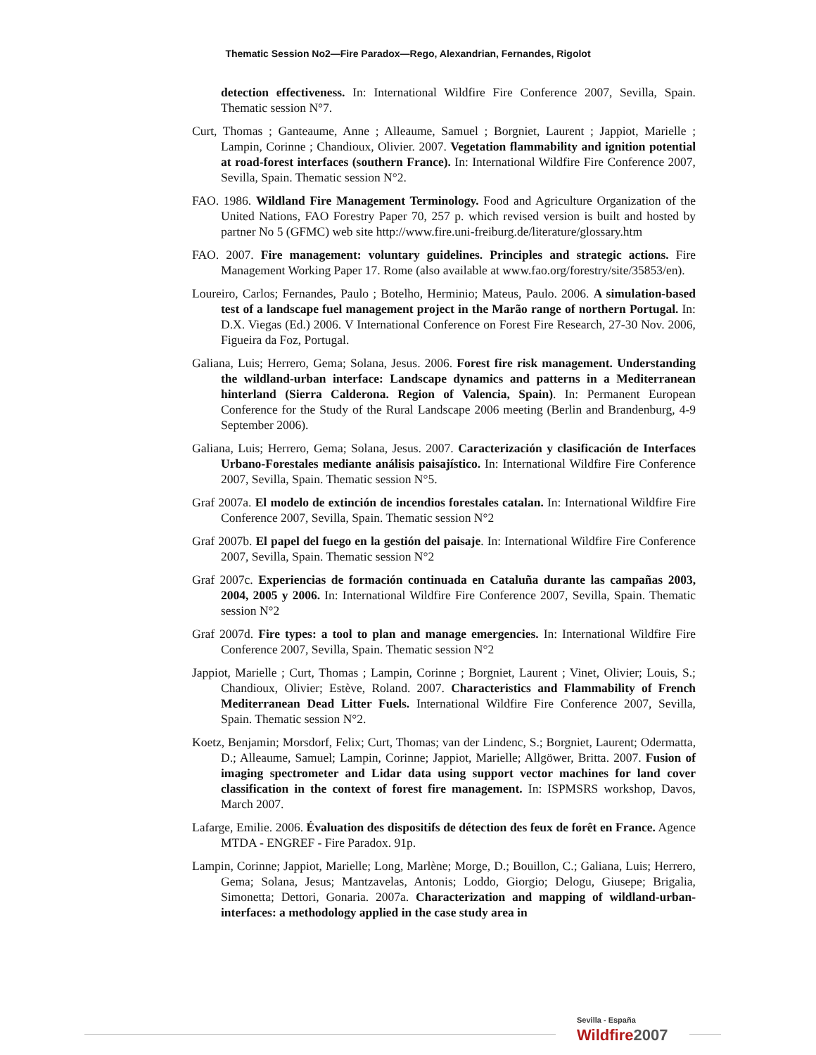Thematic Session No2—Fire Paradox—Rego, Alexandrian, Fernandes, Rigolot
detection effectiveness. In: International Wildfire Fire Conference 2007, Sevilla, Spain. Thematic session N°7.
Curt, Thomas ; Ganteaume, Anne ; Alleaume, Samuel ; Borgniet, Laurent ; Jappiot, Marielle ; Lampin, Corinne ; Chandioux, Olivier. 2007. Vegetation flammability and ignition potential at road-forest interfaces (southern France). In: International Wildfire Fire Conference 2007, Sevilla, Spain. Thematic session N°2.
FAO. 1986. Wildland Fire Management Terminology. Food and Agriculture Organization of the United Nations, FAO Forestry Paper 70, 257 p. which revised version is built and hosted by partner No 5 (GFMC) web site http://www.fire.uni-freiburg.de/literature/glossary.htm
FAO. 2007. Fire management: voluntary guidelines. Principles and strategic actions. Fire Management Working Paper 17. Rome (also available at www.fao.org/forestry/site/35853/en).
Loureiro, Carlos; Fernandes, Paulo ; Botelho, Herminio; Mateus, Paulo. 2006. A simulation-based test of a landscape fuel management project in the Marão range of northern Portugal. In: D.X. Viegas (Ed.) 2006. V International Conference on Forest Fire Research, 27-30 Nov. 2006, Figueira da Foz, Portugal.
Galiana, Luis; Herrero, Gema; Solana, Jesus. 2006. Forest fire risk management. Understanding the wildland-urban interface: Landscape dynamics and patterns in a Mediterranean hinterland (Sierra Calderona. Region of Valencia, Spain). In: Permanent European Conference for the Study of the Rural Landscape 2006 meeting (Berlin and Brandenburg, 4-9 September 2006).
Galiana, Luis; Herrero, Gema; Solana, Jesus. 2007. Caracterización y clasificación de Interfaces Urbano-Forestales mediante análisis paisajístico. In: International Wildfire Fire Conference 2007, Sevilla, Spain. Thematic session N°5.
Graf 2007a. El modelo de extinción de incendios forestales catalan. In: International Wildfire Fire Conference 2007, Sevilla, Spain. Thematic session N°2
Graf 2007b. El papel del fuego en la gestión del paisaje. In: International Wildfire Fire Conference 2007, Sevilla, Spain. Thematic session N°2
Graf 2007c. Experiencias de formación continuada en Cataluña durante las campañas 2003, 2004, 2005 y 2006. In: International Wildfire Fire Conference 2007, Sevilla, Spain. Thematic session N°2
Graf 2007d. Fire types: a tool to plan and manage emergencies. In: International Wildfire Fire Conference 2007, Sevilla, Spain. Thematic session N°2
Jappiot, Marielle ; Curt, Thomas ; Lampin, Corinne ; Borgniet, Laurent ; Vinet, Olivier; Louis, S.; Chandioux, Olivier; Estève, Roland. 2007. Characteristics and Flammability of French Mediterranean Dead Litter Fuels. International Wildfire Fire Conference 2007, Sevilla, Spain. Thematic session N°2.
Koetz, Benjamin; Morsdorf, Felix; Curt, Thomas; van der Lindenc, S.; Borgniet, Laurent; Odermatta, D.; Alleaume, Samuel; Lampin, Corinne; Jappiot, Marielle; Allgöwer, Britta. 2007. Fusion of imaging spectrometer and Lidar data using support vector machines for land cover classification in the context of forest fire management. In: ISPMSRS workshop, Davos, March 2007.
Lafarge, Emilie. 2006. Évaluation des dispositifs de détection des feux de forêt en France. Agence MTDA - ENGREF - Fire Paradox. 91p.
Lampin, Corinne; Jappiot, Marielle; Long, Marlène; Morge, D.; Bouillon, C.; Galiana, Luis; Herrero, Gema; Solana, Jesus; Mantzavelas, Antonis; Loddo, Giorgio; Delogu, Giusepe; Brigalia, Simonetta; Dettori, Gonaria. 2007a. Characterization and mapping of wildland-urban- interfaces: a methodology applied in the case study area in
Sevilla - España
Wildfire 2007